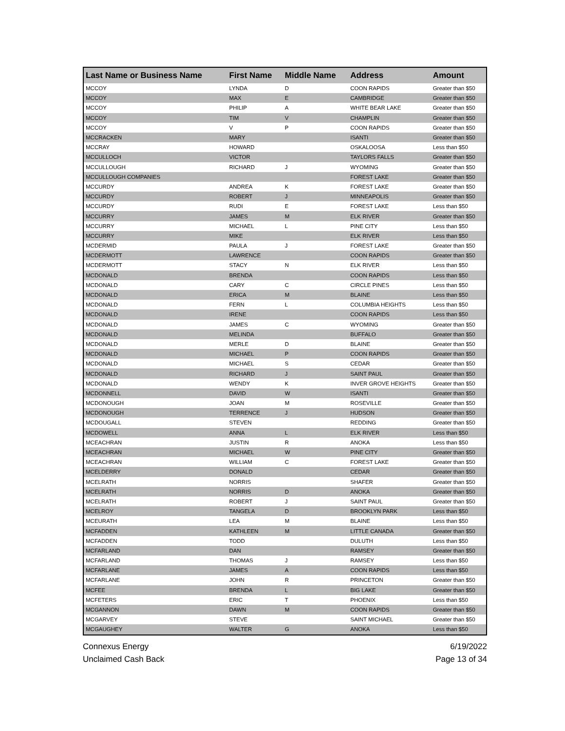| Last Name or Business Name | First Name | Middle Name | Address | Amount |
| --- | --- | --- | --- | --- |
| MCCOY | LYNDA | D | COON RAPIDS | Greater than $50 |
| MCCOY | MAX | E | CAMBRIDGE | Greater than $50 |
| MCCOY | PHILIP | A | WHITE BEAR LAKE | Greater than $50 |
| MCCOY | TIM | V | CHAMPLIN | Greater than $50 |
| MCCOY | V | P | COON RAPIDS | Greater than $50 |
| MCCRACKEN | MARY | | ISANTI | Greater than $50 |
| MCCRAY | HOWARD | | OSKALOOSA | Less than $50 |
| MCCULLOCH | VICTOR | | TAYLORS FALLS | Greater than $50 |
| MCCULLOUGH | RICHARD | J | WYOMING | Greater than $50 |
| MCCULLOUGH COMPANIES | | | FOREST LAKE | Greater than $50 |
| MCCURDY | ANDREA | K | FOREST LAKE | Greater than $50 |
| MCCURDY | ROBERT | J | MINNEAPOLIS | Greater than $50 |
| MCCURDY | RUDI | E | FOREST LAKE | Less than $50 |
| MCCURRY | JAMES | M | ELK RIVER | Greater than $50 |
| MCCURRY | MICHAEL | L | PINE CITY | Less than $50 |
| MCCURRY | MIKE | | ELK RIVER | Less than $50 |
| MCDERMID | PAULA | J | FOREST LAKE | Greater than $50 |
| MCDERMOTT | LAWRENCE | | COON RAPIDS | Greater than $50 |
| MCDERMOTT | STACY | N | ELK RIVER | Less than $50 |
| MCDONALD | BRENDA | | COON RAPIDS | Less than $50 |
| MCDONALD | CARY | C | CIRCLE PINES | Less than $50 |
| MCDONALD | ERICA | M | BLAINE | Less than $50 |
| MCDONALD | FERN | L | COLUMBIA HEIGHTS | Less than $50 |
| MCDONALD | IRENE | | COON RAPIDS | Less than $50 |
| MCDONALD | JAMES | C | WYOMING | Greater than $50 |
| MCDONALD | MELINDA | | BUFFALO | Greater than $50 |
| MCDONALD | MERLE | D | BLAINE | Greater than $50 |
| MCDONALD | MICHAEL | P | COON RAPIDS | Greater than $50 |
| MCDONALD | MICHAEL | S | CEDAR | Greater than $50 |
| MCDONALD | RICHARD | J | SAINT PAUL | Greater than $50 |
| MCDONALD | WENDY | K | INVER GROVE HEIGHTS | Greater than $50 |
| MCDONNELL | DAVID | W | ISANTI | Greater than $50 |
| MCDONOUGH | JOAN | M | ROSEVILLE | Greater than $50 |
| MCDONOUGH | TERRENCE | J | HUDSON | Greater than $50 |
| MCDOUGALL | STEVEN | | REDDING | Greater than $50 |
| MCDOWELL | ANNA | L | ELK RIVER | Less than $50 |
| MCEACHRAN | JUSTIN | R | ANOKA | Less than $50 |
| MCEACHRAN | MICHAEL | W | PINE CITY | Greater than $50 |
| MCEACHRAN | WILLIAM | C | FOREST LAKE | Greater than $50 |
| MCELDERRY | DONALD | | CEDAR | Greater than $50 |
| MCELRATH | NORRIS | | SHAFER | Greater than $50 |
| MCELRATH | NORRIS | D | ANOKA | Greater than $50 |
| MCELRATH | ROBERT | J | SAINT PAUL | Greater than $50 |
| MCELROY | TANGELA | D | BROOKLYN PARK | Less than $50 |
| MCEURATH | LEA | M | BLAINE | Less than $50 |
| MCFADDEN | KATHLEEN | M | LITTLE CANADA | Greater than $50 |
| MCFADDEN | TODD | | DULUTH | Less than $50 |
| MCFARLAND | DAN | | RAMSEY | Greater than $50 |
| MCFARLAND | THOMAS | J | RAMSEY | Less than $50 |
| MCFARLANE | JAMES | A | COON RAPIDS | Less than $50 |
| MCFARLANE | JOHN | R | PRINCETON | Greater than $50 |
| MCFEE | BRENDA | L | BIG LAKE | Greater than $50 |
| MCFETERS | ERIC | T | PHOENIX | Less than $50 |
| MCGANNON | DAWN | M | COON RAPIDS | Greater than $50 |
| MCGARVEY | STEVE | | SAINT MICHAEL | Greater than $50 |
| MCGAUGHEY | WALTER | G | ANOKA | Less than $50 |
Connexus Energy
Unclaimed Cash Back
6/19/2022
Page 13 of 34